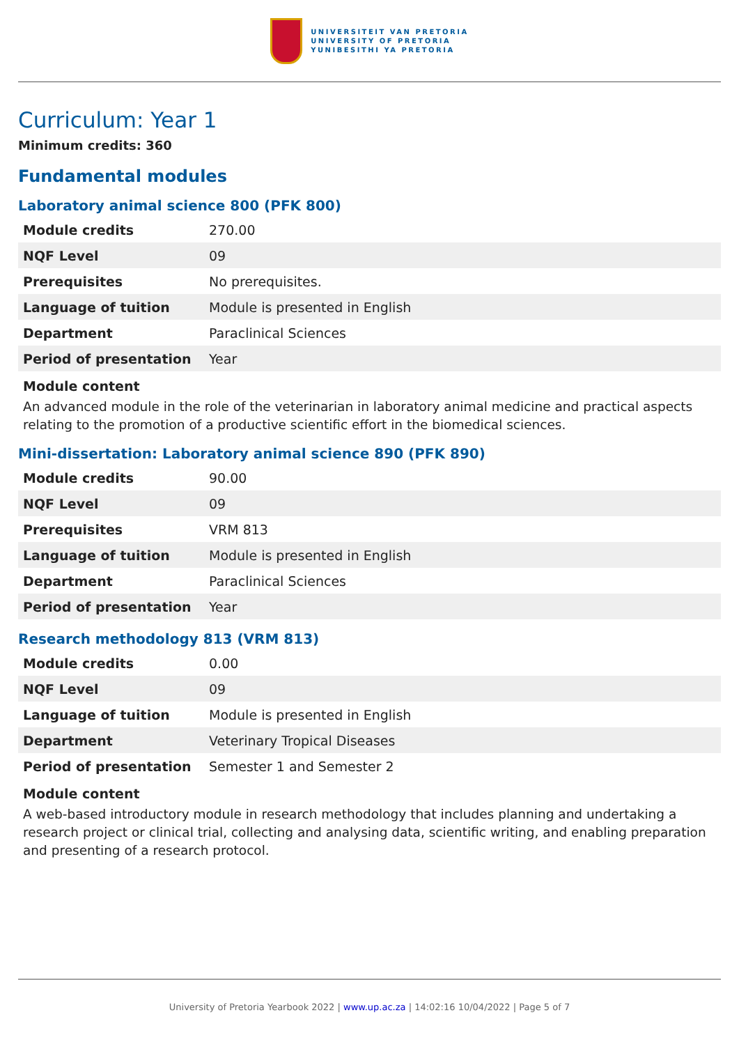UNIVERSITEIT VAN PRETORIA
UNIVERSITY OF PRETORIA
YUNIBESITHI YA PRETORIA
Curriculum: Year 1
Minimum credits: 360
Fundamental modules
Laboratory animal science 800 (PFK 800)
| Module credits | 270.00 |
| NQF Level | 09 |
| Prerequisites | No prerequisites. |
| Language of tuition | Module is presented in English |
| Department | Paraclinical Sciences |
| Period of presentation | Year |
Module content
An advanced module in the role of the veterinarian in laboratory animal medicine and practical aspects relating to the promotion of a productive scientific effort in the biomedical sciences.
Mini-dissertation: Laboratory animal science 890 (PFK 890)
| Module credits | 90.00 |
| NQF Level | 09 |
| Prerequisites | VRM 813 |
| Language of tuition | Module is presented in English |
| Department | Paraclinical Sciences |
| Period of presentation | Year |
Research methodology 813 (VRM 813)
| Module credits | 0.00 |
| NQF Level | 09 |
| Language of tuition | Module is presented in English |
| Department | Veterinary Tropical Diseases |
| Period of presentation | Semester 1 and Semester 2 |
Module content
A web-based introductory module in research methodology that includes planning and undertaking a research project or clinical trial, collecting and analysing data, scientific writing, and enabling preparation and presenting of a research protocol.
University of Pretoria Yearbook 2022 | www.up.ac.za | 14:02:16 10/04/2022 | Page 5 of 7